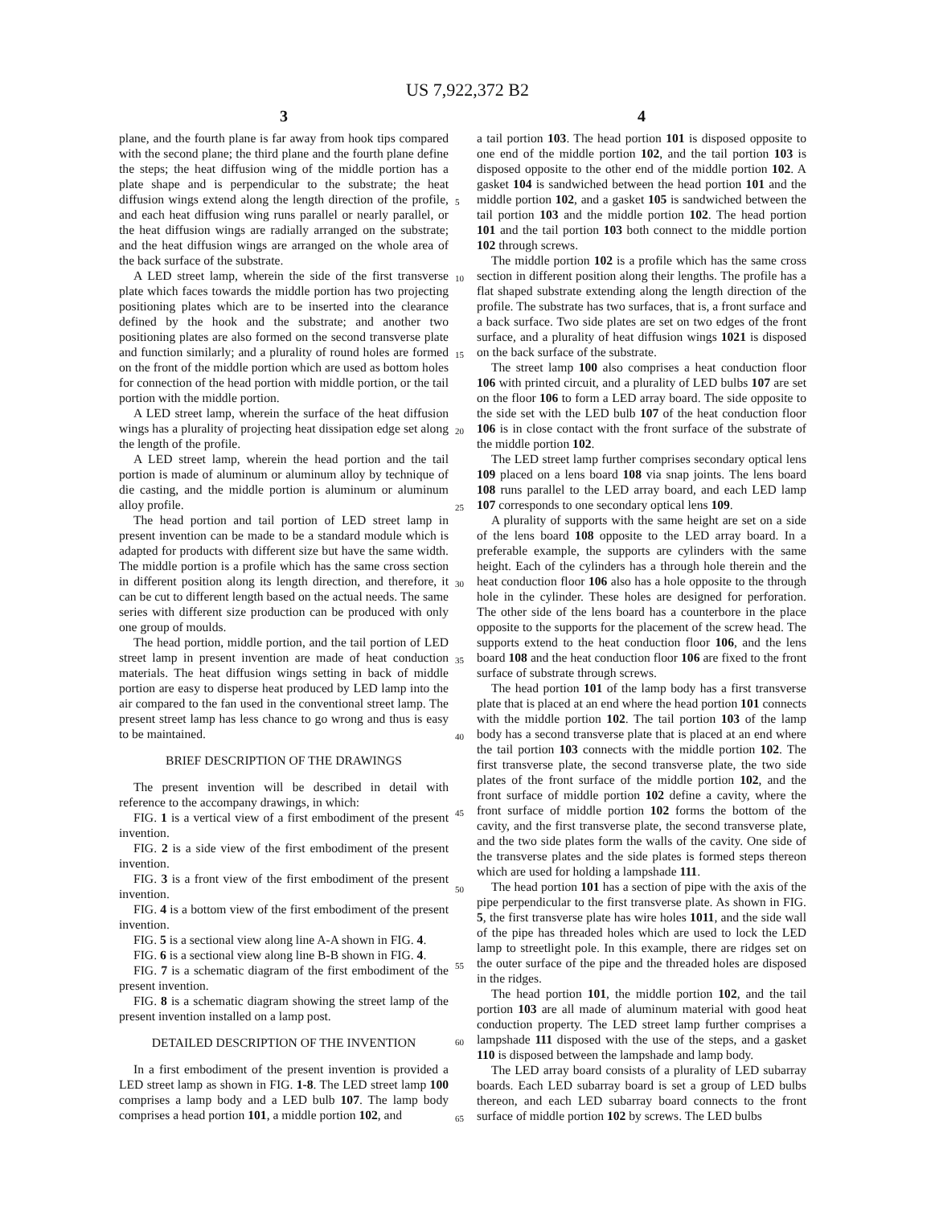US 7,922,372 B2
3
plane, and the fourth plane is far away from hook tips compared with the second plane; the third plane and the fourth plane define the steps; the heat diffusion wing of the middle portion has a plate shape and is perpendicular to the substrate; the heat diffusion wings extend along the length direction of the profile, and each heat diffusion wing runs parallel or nearly parallel, or the heat diffusion wings are radially arranged on the substrate; and the heat diffusion wings are arranged on the whole area of the back surface of the substrate.
A LED street lamp, wherein the side of the first transverse plate which faces towards the middle portion has two projecting positioning plates which are to be inserted into the clearance defined by the hook and the substrate; and another two positioning plates are also formed on the second transverse plate and function similarly; and a plurality of round holes are formed on the front of the middle portion which are used as bottom holes for connection of the head portion with middle portion, or the tail portion with the middle portion.
A LED street lamp, wherein the surface of the heat diffusion wings has a plurality of projecting heat dissipation edge set along the length of the profile.
A LED street lamp, wherein the head portion and the tail portion is made of aluminum or aluminum alloy by technique of die casting, and the middle portion is aluminum or aluminum alloy profile.
The head portion and tail portion of LED street lamp in present invention can be made to be a standard module which is adapted for products with different size but have the same width. The middle portion is a profile which has the same cross section in different position along its length direction, and therefore, it can be cut to different length based on the actual needs. The same series with different size production can be produced with only one group of moulds.
The head portion, middle portion, and the tail portion of LED street lamp in present invention are made of heat conduction materials. The heat diffusion wings setting in back of middle portion are easy to disperse heat produced by LED lamp into the air compared to the fan used in the conventional street lamp. The present street lamp has less chance to go wrong and thus is easy to be maintained.
BRIEF DESCRIPTION OF THE DRAWINGS
The present invention will be described in detail with reference to the accompany drawings, in which:
FIG. 1 is a vertical view of a first embodiment of the present invention.
FIG. 2 is a side view of the first embodiment of the present invention.
FIG. 3 is a front view of the first embodiment of the present invention.
FIG. 4 is a bottom view of the first embodiment of the present invention.
FIG. 5 is a sectional view along line A-A shown in FIG. 4.
FIG. 6 is a sectional view along line B-B shown in FIG. 4.
FIG. 7 is a schematic diagram of the first embodiment of the present invention.
FIG. 8 is a schematic diagram showing the street lamp of the present invention installed on a lamp post.
DETAILED DESCRIPTION OF THE INVENTION
In a first embodiment of the present invention is provided a LED street lamp as shown in FIG. 1-8. The LED street lamp 100 comprises a lamp body and a LED bulb 107. The lamp body comprises a head portion 101, a middle portion 102, and
4
a tail portion 103. The head portion 101 is disposed opposite to one end of the middle portion 102, and the tail portion 103 is disposed opposite to the other end of the middle portion 102. A gasket 104 is sandwiched between the head portion 101 and the middle portion 102, and a gasket 105 is sandwiched between the tail portion 103 and the middle portion 102. The head portion 101 and the tail portion 103 both connect to the middle portion 102 through screws.
The middle portion 102 is a profile which has the same cross section in different position along their lengths. The profile has a flat shaped substrate extending along the length direction of the profile. The substrate has two surfaces, that is, a front surface and a back surface. Two side plates are set on two edges of the front surface, and a plurality of heat diffusion wings 1021 is disposed on the back surface of the substrate.
The street lamp 100 also comprises a heat conduction floor 106 with printed circuit, and a plurality of LED bulbs 107 are set on the floor 106 to form a LED array board. The side opposite to the side set with the LED bulb 107 of the heat conduction floor 106 is in close contact with the front surface of the substrate of the middle portion 102.
The LED street lamp further comprises secondary optical lens 109 placed on a lens board 108 via snap joints. The lens board 108 runs parallel to the LED array board, and each LED lamp 107 corresponds to one secondary optical lens 109.
A plurality of supports with the same height are set on a side of the lens board 108 opposite to the LED array board. In a preferable example, the supports are cylinders with the same height. Each of the cylinders has a through hole therein and the heat conduction floor 106 also has a hole opposite to the through hole in the cylinder. These holes are designed for perforation. The other side of the lens board has a counterbore in the place opposite to the supports for the placement of the screw head. The supports extend to the heat conduction floor 106, and the lens board 108 and the heat conduction floor 106 are fixed to the front surface of substrate through screws.
The head portion 101 of the lamp body has a first transverse plate that is placed at an end where the head portion 101 connects with the middle portion 102. The tail portion 103 of the lamp body has a second transverse plate that is placed at an end where the tail portion 103 connects with the middle portion 102. The first transverse plate, the second transverse plate, the two side plates of the front surface of the middle portion 102, and the front surface of middle portion 102 define a cavity, where the front surface of middle portion 102 forms the bottom of the cavity, and the first transverse plate, the second transverse plate, and the two side plates form the walls of the cavity. One side of the transverse plates and the side plates is formed steps thereon which are used for holding a lampshade 111.
The head portion 101 has a section of pipe with the axis of the pipe perpendicular to the first transverse plate. As shown in FIG. 5, the first transverse plate has wire holes 1011, and the side wall of the pipe has threaded holes which are used to lock the LED lamp to streetlight pole. In this example, there are ridges set on the outer surface of the pipe and the threaded holes are disposed in the ridges.
The head portion 101, the middle portion 102, and the tail portion 103 are all made of aluminum material with good heat conduction property. The LED street lamp further comprises a lampshade 111 disposed with the use of the steps, and a gasket 110 is disposed between the lampshade and lamp body.
The LED array board consists of a plurality of LED subarray boards. Each LED subarray board is set a group of LED bulbs thereon, and each LED subarray board connects to the front surface of middle portion 102 by screws. The LED bulbs
5
10
15
20
25
30
35
40
45
50
55
60
65